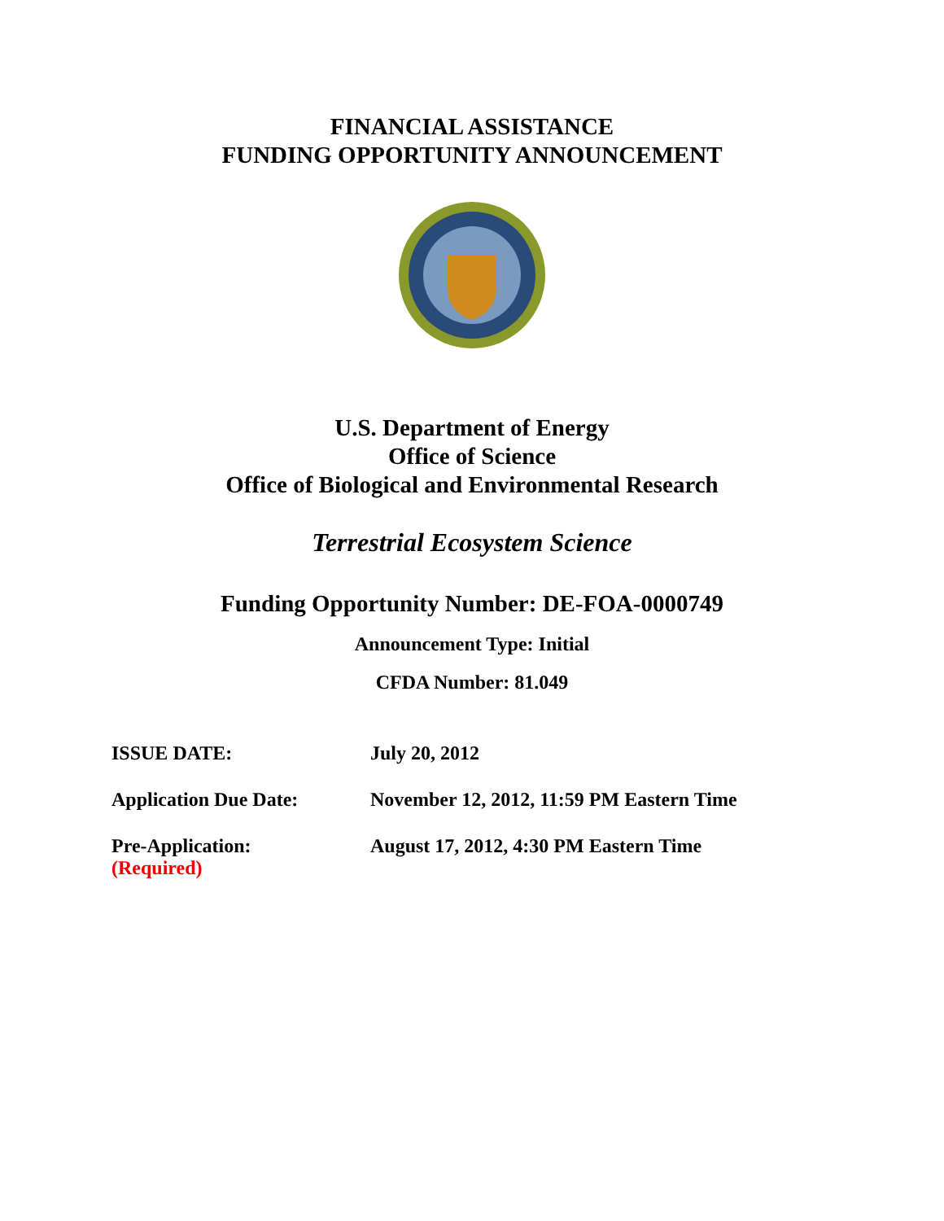FINANCIAL ASSISTANCE
FUNDING OPPORTUNITY ANNOUNCEMENT
U.S. Department of Energy
Office of Science
Office of Biological and Environmental Research
Terrestrial Ecosystem Science
Funding Opportunity Number: DE-FOA-0000749
Announcement Type: Initial
CFDA Number: 81.049
ISSUE DATE: July 20, 2012
Application Due Date: November 12, 2012, 11:59 PM Eastern Time
Pre-Application:
(Required)
August 17, 2012, 4:30 PM Eastern Time